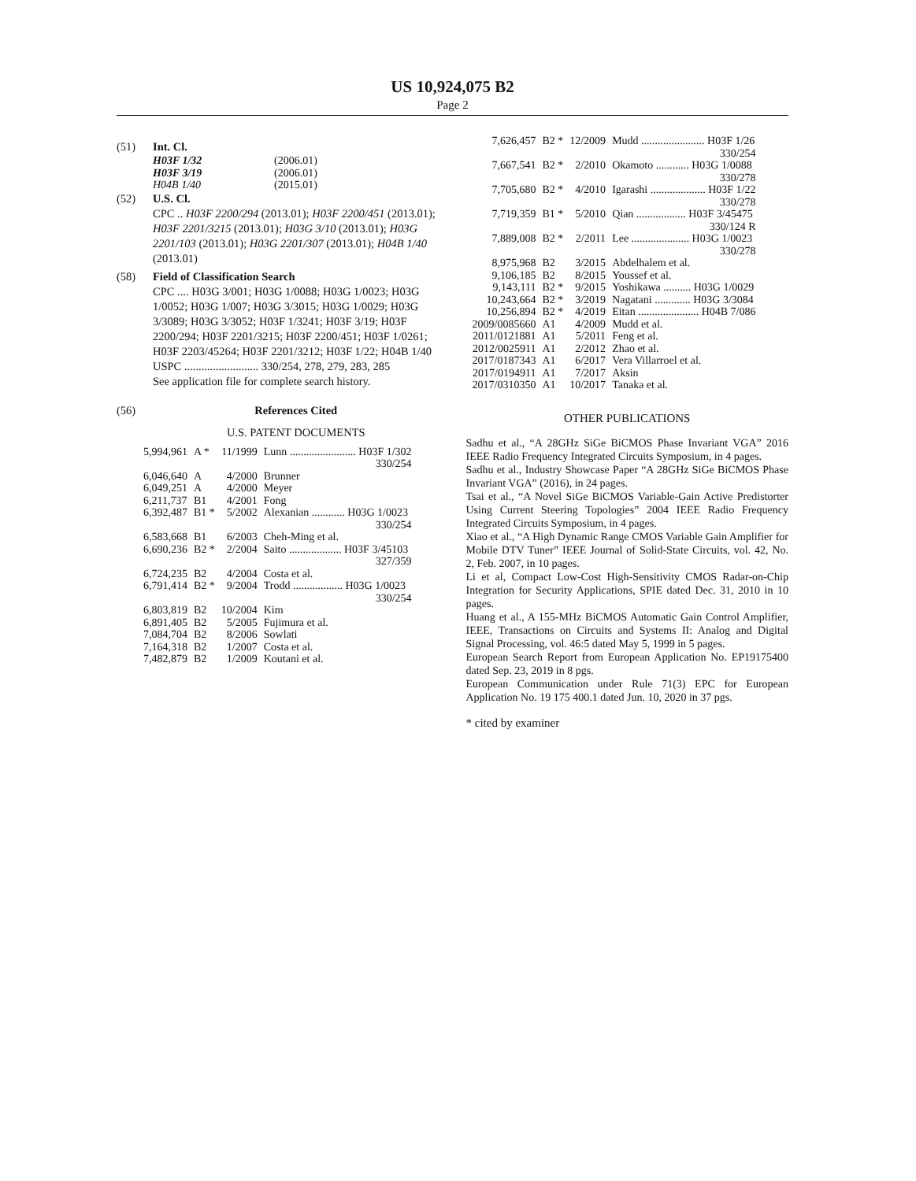US 10,924,075 B2
Page 2
(51) Int. Cl.
| H03F 1/32 | (2006.01) |
| H03F 3/19 | (2006.01) |
| H04B 1/40 | (2015.01) |
(52) U.S. Cl.
CPC .. H03F 2200/294 (2013.01); H03F 2200/451 (2013.01); H03F 2201/3215 (2013.01); H03G 3/10 (2013.01); H03G 2201/103 (2013.01); H03G 2201/307 (2013.01); H04B 1/40 (2013.01)
(58) Field of Classification Search
CPC .... H03G 3/001; H03G 1/0088; H03G 1/0023; H03G 1/0052; H03G 1/007; H03G 3/3015; H03G 1/0029; H03G 3/3089; H03G 3/3052; H03F 1/3241; H03F 3/19; H03F 2200/294; H03F 2201/3215; H03F 2200/451; H03F 1/0261; H03F 2203/45264; H03F 2201/3212; H03F 1/22; H04B 1/40
USPC .......................... 330/254, 278, 279, 283, 285
See application file for complete search history.
(56) References Cited
U.S. PATENT DOCUMENTS
| 5,994,961 | A * | 11/1999 | Lunn ........................ H03F 1/302 330/254 |
| 6,046,640 | A | 4/2000 | Brunner |
| 6,049,251 | A | 4/2000 | Meyer |
| 6,211,737 | B1 | 4/2001 | Fong |
| 6,392,487 | B1 * | 5/2002 | Alexanian ............ H03G 1/0023 330/254 |
| 6,583,668 | B1 | 6/2003 | Cheh-Ming et al. |
| 6,690,236 | B2 * | 2/2004 | Saito ................... H03F 3/45103 327/359 |
| 6,724,235 | B2 | 4/2004 | Costa et al. |
| 6,791,414 | B2 * | 9/2004 | Trodd .................. H03G 1/0023 330/254 |
| 6,803,819 | B2 | 10/2004 | Kim |
| 6,891,405 | B2 | 5/2005 | Fujimura et al. |
| 7,084,704 | B2 | 8/2006 | Sowlati |
| 7,164,318 | B2 | 1/2007 | Costa et al. |
| 7,482,879 | B2 | 1/2009 | Koutani et al. |
| 7,626,457 | B2 * | 12/2009 | Mudd ....................... H03F 1/26 330/254 |
| 7,667,541 | B2 * | 2/2010 | Okamoto ............ H03G 1/0088 330/278 |
| 7,705,680 | B2 * | 4/2010 | Igarashi .................... H03F 1/22 330/278 |
| 7,719,359 | B1 * | 5/2010 | Qian .................. H03F 3/45475 330/124 R |
| 7,889,008 | B2 * | 2/2011 | Lee ..................... H03G 1/0023 330/278 |
| 8,975,968 | B2 | 3/2015 | Abdelhalem et al. |
| 9,106,185 | B2 | 8/2015 | Youssef et al. |
| 9,143,111 | B2 * | 9/2015 | Yoshikawa .......... H03G 1/0029 |
| 10,243,664 | B2 * | 3/2019 | Nagatani ............. H03G 3/3084 |
| 10,256,894 | B2 * | 4/2019 | Eitan ...................... H04B 7/086 |
| 2009/0085660 | A1 | 4/2009 | Mudd et al. |
| 2011/0121881 | A1 | 5/2011 | Feng et al. |
| 2012/0025911 | A1 | 2/2012 | Zhao et al. |
| 2017/0187343 | A1 | 6/2017 | Vera Villarroel et al. |
| 2017/0194911 | A1 | 7/2017 | Aksin |
| 2017/0310350 | A1 | 10/2017 | Tanaka et al. |
OTHER PUBLICATIONS
Sadhu et al., “A 28GHz SiGe BiCMOS Phase Invariant VGA” 2016 IEEE Radio Frequency Integrated Circuits Symposium, in 4 pages.
Sadhu et al., Industry Showcase Paper “A 28GHz SiGe BiCMOS Phase Invariant VGA” (2016), in 24 pages.
Tsai et al., “A Novel SiGe BiCMOS Variable-Gain Active Predistorter Using Current Steering Topologies” 2004 IEEE Radio Frequency Integrated Circuits Symposium, in 4 pages.
Xiao et al., “A High Dynamic Range CMOS Variable Gain Amplifier for Mobile DTV Tuner” IEEE Journal of Solid-State Circuits, vol. 42, No. 2, Feb. 2007, in 10 pages.
Li et al, Compact Low-Cost High-Sensitivity CMOS Radar-on-Chip Integration for Security Applications, SPIE dated Dec. 31, 2010 in 10 pages.
Huang et al., A 155-MHz BiCMOS Automatic Gain Control Amplifier, IEEE, Transactions on Circuits and Systems II: Analog and Digital Signal Processing, vol. 46:5 dated May 5, 1999 in 5 pages.
European Search Report from European Application No. EP19175400 dated Sep. 23, 2019 in 8 pgs.
European Communication under Rule 71(3) EPC for European Application No. 19 175 400.1 dated Jun. 10, 2020 in 37 pgs.
* cited by examiner